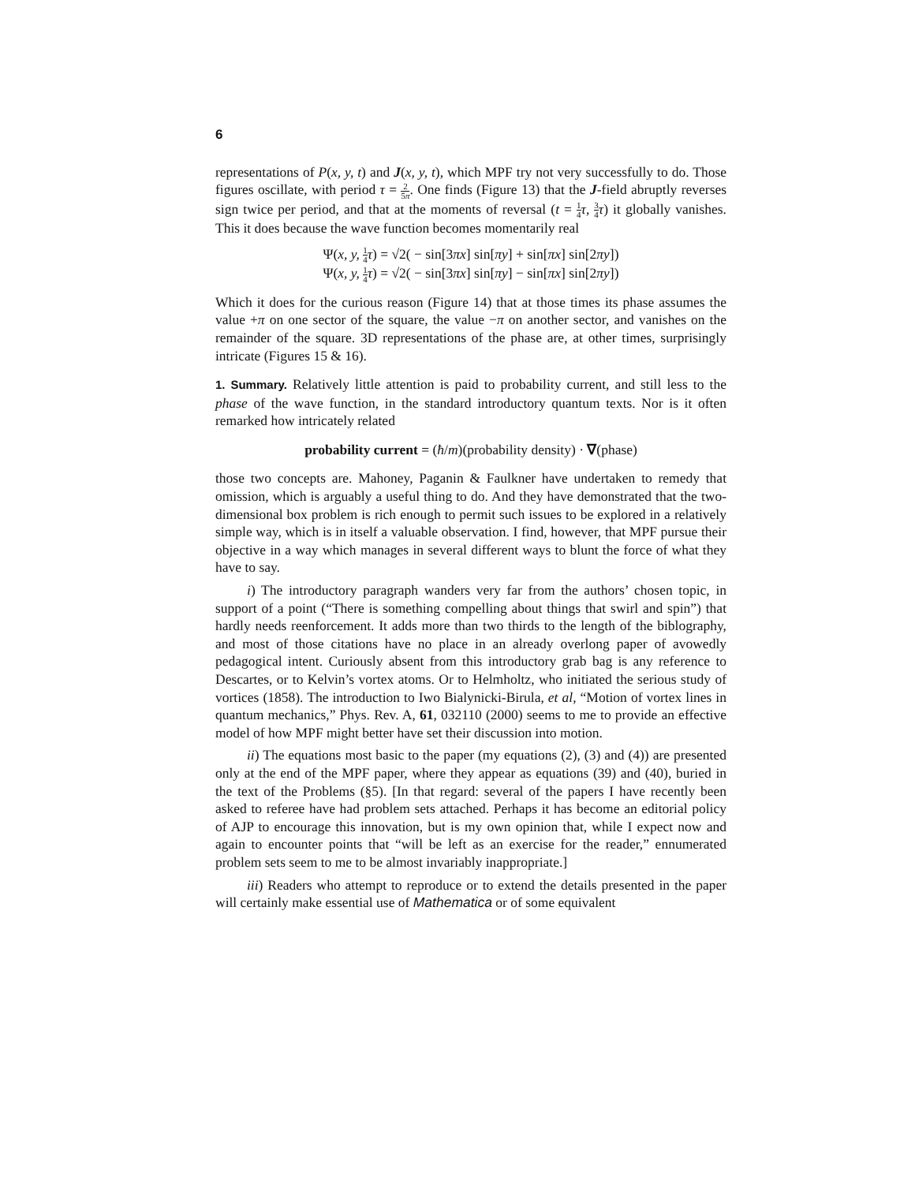6
representations of P(x, y, t) and J(x, y, t), which MPF try not very successfully to do. Those figures oscillate, with period τ = 2 5π. One finds (Figure 13) that the J-field abruptly reverses sign twice per period, and that at the moments of reversal (t = 1 4 τ, 3 4 τ) it globally vanishes. This it does because the wave function becomes momentarily real
Ψ(x, y, 1 4 τ) = √2( − sin[3πx] sin[πy] + sin[πx] sin[2πy])
Ψ(x, y, 1 4 τ) = √2( − sin[3πx] sin[πy] − sin[πx] sin[2πy])
Which it does for the curious reason (Figure 14) that at those times its phase assumes the value +π on one sector of the square, the value −π on another sector, and vanishes on the remainder of the square. 3D representations of the phase are, at other times, surprisingly intricate (Figures 15 & 16).
1. Summary. Relatively little attention is paid to probability current, and still less to the phase of the wave function, in the standard introductory quantum texts. Nor is it often remarked how intricately related
probability current = (ħ/m)(probability density) · ∇(phase)
those two concepts are. Mahoney, Paganin & Faulkner have undertaken to remedy that omission, which is arguably a useful thing to do. And they have demonstrated that the two-dimensional box problem is rich enough to permit such issues to be explored in a relatively simple way, which is in itself a valuable observation. I find, however, that MPF pursue their objective in a way which manages in several different ways to blunt the force of what they have to say.
i) The introductory paragraph wanders very far from the authors’ chosen topic, in support of a point (“There is something compelling about things that swirl and spin”) that hardly needs reenforcement. It adds more than two thirds to the length of the biblography, and most of those citations have no place in an already overlong paper of avowedly pedagogical intent. Curiously absent from this introductory grab bag is any reference to Descartes, or to Kelvin’s vortex atoms. Or to Helmholtz, who initiated the serious study of vortices (1858). The introduction to Iwo Bialynicki-Birula, et al, “Motion of vortex lines in quantum mechanics,” Phys. Rev. A, 61, 032110 (2000) seems to me to provide an effective model of how MPF might better have set their discussion into motion.
ii) The equations most basic to the paper (my equations (2), (3) and (4)) are presented only at the end of the MPF paper, where they appear as equations (39) and (40), buried in the text of the Problems (§5). [In that regard: several of the papers I have recently been asked to referee have had problem sets attached. Perhaps it has become an editorial policy of AJP to encourage this innovation, but is my own opinion that, while I expect now and again to encounter points that “will be left as an exercise for the reader,” ennumerated problem sets seem to me to be almost invariably inappropriate.]
iii) Readers who attempt to reproduce or to extend the details presented in the paper will certainly make essential use of Mathematica or of some equivalent